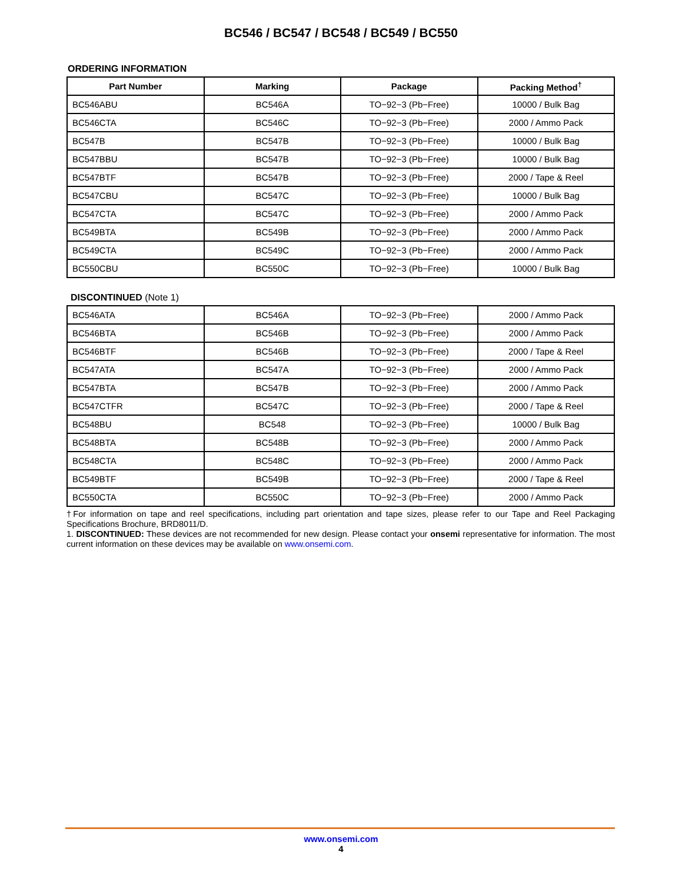BC546 / BC547 / BC548 / BC549 / BC550
ORDERING INFORMATION
| Part Number | Marking | Package | Packing Method<sup>†</sup> |
| --- | --- | --- | --- |
| BC546ABU | BC546A | TO−92−3 (Pb−Free) | 10000 / Bulk Bag |
| BC546CTA | BC546C | TO−92−3 (Pb−Free) | 2000 / Ammo Pack |
| BC547B | BC547B | TO−92−3 (Pb−Free) | 10000 / Bulk Bag |
| BC547BBU | BC547B | TO−92−3 (Pb−Free) | 10000 / Bulk Bag |
| BC547BTF | BC547B | TO−92−3 (Pb−Free) | 2000 / Tape & Reel |
| BC547CBU | BC547C | TO−92−3 (Pb−Free) | 10000 / Bulk Bag |
| BC547CTA | BC547C | TO−92−3 (Pb−Free) | 2000 / Ammo Pack |
| BC549BTA | BC549B | TO−92−3 (Pb−Free) | 2000 / Ammo Pack |
| BC549CTA | BC549C | TO−92−3 (Pb−Free) | 2000 / Ammo Pack |
| BC550CBU | BC550C | TO−92−3 (Pb−Free) | 10000 / Bulk Bag |
DISCONTINUED (Note 1)
| BC546ATA | BC546A | TO−92−3 (Pb−Free) | 2000 / Ammo Pack |
| BC546BTA | BC546B | TO−92−3 (Pb−Free) | 2000 / Ammo Pack |
| BC546BTF | BC546B | TO−92−3 (Pb−Free) | 2000 / Tape & Reel |
| BC547ATA | BC547A | TO−92−3 (Pb−Free) | 2000 / Ammo Pack |
| BC547BTA | BC547B | TO−92−3 (Pb−Free) | 2000 / Ammo Pack |
| BC547CTFR | BC547C | TO−92−3 (Pb−Free) | 2000 / Tape & Reel |
| BC548BU | BC548 | TO−92−3 (Pb−Free) | 10000 / Bulk Bag |
| BC548BTA | BC548B | TO−92−3 (Pb−Free) | 2000 / Ammo Pack |
| BC548CTA | BC548C | TO−92−3 (Pb−Free) | 2000 / Ammo Pack |
| BC549BTF | BC549B | TO−92−3 (Pb−Free) | 2000 / Tape & Reel |
| BC550CTA | BC550C | TO−92−3 (Pb−Free) | 2000 / Ammo Pack |
†For information on tape and reel specifications, including part orientation and tape sizes, please refer to our Tape and Reel Packaging Specifications Brochure, BRD8011/D.
1. DISCONTINUED: These devices are not recommended for new design. Please contact your onsemi representative for information. The most current information on these devices may be available on www.onsemi.com.
www.onsemi.com
4